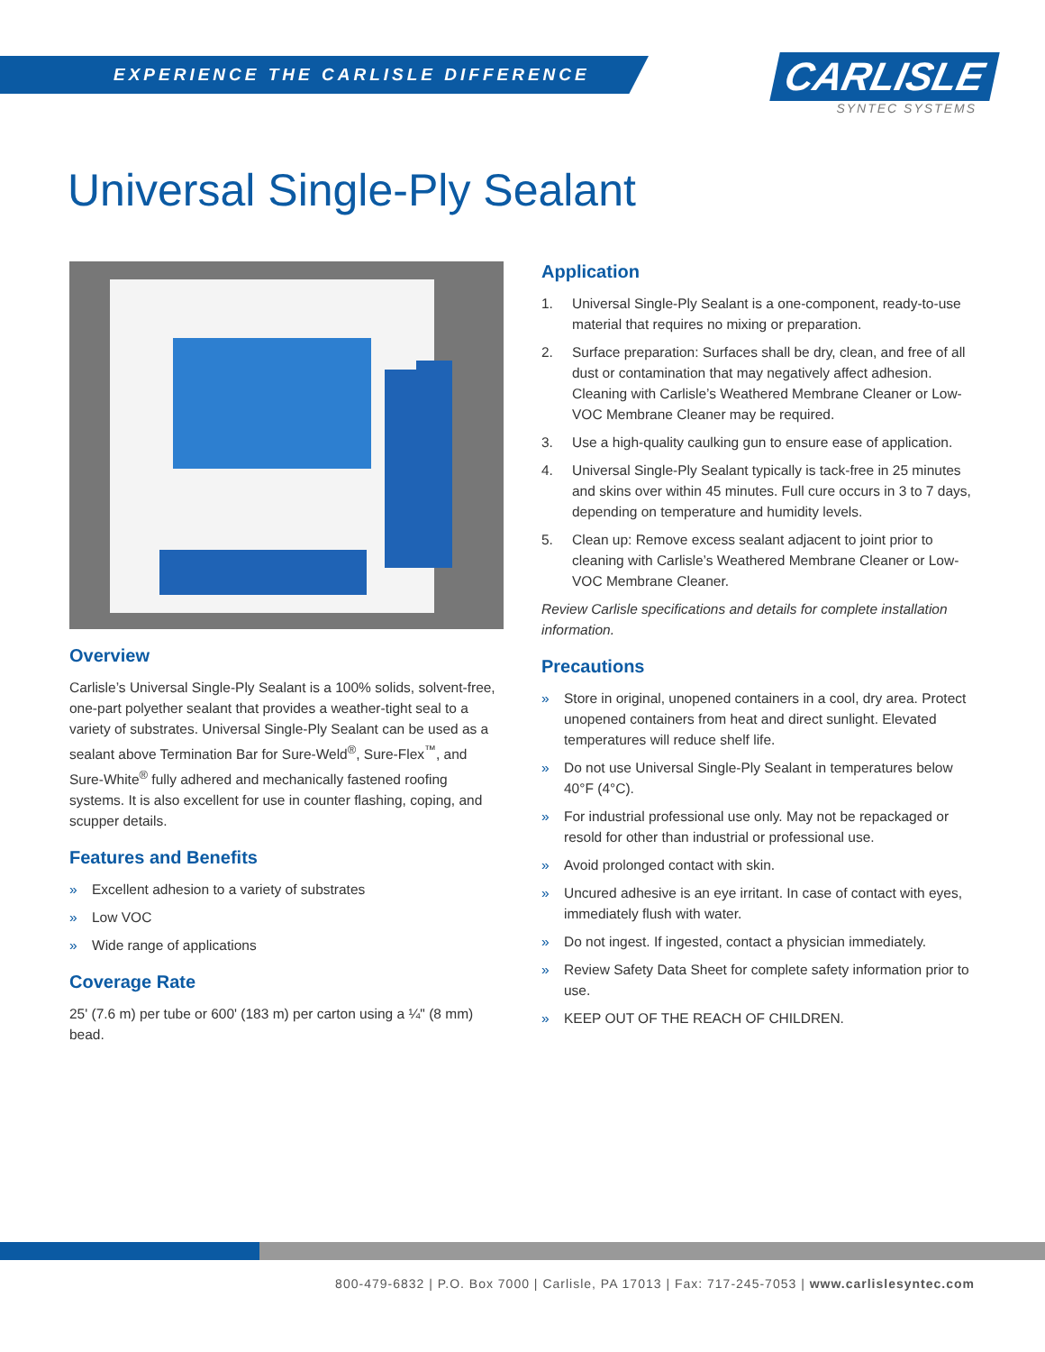EXPERIENCE THE CARLISLE DIFFERENCE
CARLISLE
SYNTEC SYSTEMS
Universal Single-Ply Sealant
Overview
Carlisle’s Universal Single-Ply Sealant is a 100% solids, solvent-free, one-part polyether sealant that provides a weather-tight seal to a variety of substrates. Universal Single-Ply Sealant can be used as a sealant above Termination Bar for Sure-Weld<sup>®</sup>, Sure-Flex<sup>™</sup>, and Sure-White<sup>®</sup> fully adhered and mechanically fastened roofing systems. It is also excellent for use in counter flashing, coping, and scupper details.
Features and Benefits
» Excellent adhesion to a variety of substrates
» Low VOC
» Wide range of applications
Coverage Rate
25' (7.6 m) per tube or 600' (183 m) per carton using a ¼" (8 mm) bead.
Application
1. Universal Single-Ply Sealant is a one-component, ready-to-use material that requires no mixing or preparation.
2. Surface preparation: Surfaces shall be dry, clean, and free of all dust or contamination that may negatively affect adhesion. Cleaning with Carlisle’s Weathered Membrane Cleaner or Low-VOC Membrane Cleaner may be required.
3. Use a high-quality caulking gun to ensure ease of application.
4. Universal Single-Ply Sealant typically is tack-free in 25 minutes and skins over within 45 minutes. Full cure occurs in 3 to 7 days, depending on temperature and humidity levels.
5. Clean up: Remove excess sealant adjacent to joint prior to cleaning with Carlisle’s Weathered Membrane Cleaner or Low-VOC Membrane Cleaner.
Review Carlisle specifications and details for complete installation information.
Precautions
» Store in original, unopened containers in a cool, dry area. Protect unopened containers from heat and direct sunlight. Elevated temperatures will reduce shelf life.
» Do not use Universal Single-Ply Sealant in temperatures below 40°F (4°C).
» For industrial professional use only. May not be repackaged or resold for other than industrial or professional use.
» Avoid prolonged contact with skin.
» Uncured adhesive is an eye irritant. In case of contact with eyes, immediately flush with water.
» Do not ingest. If ingested, contact a physician immediately.
» Review Safety Data Sheet for complete safety information prior to use.
» KEEP OUT OF THE REACH OF CHILDREN.
800-479-6832 | P.O. Box 7000 | Carlisle, PA 17013 | Fax: 717-245-7053 | www.carlislesyntec.com